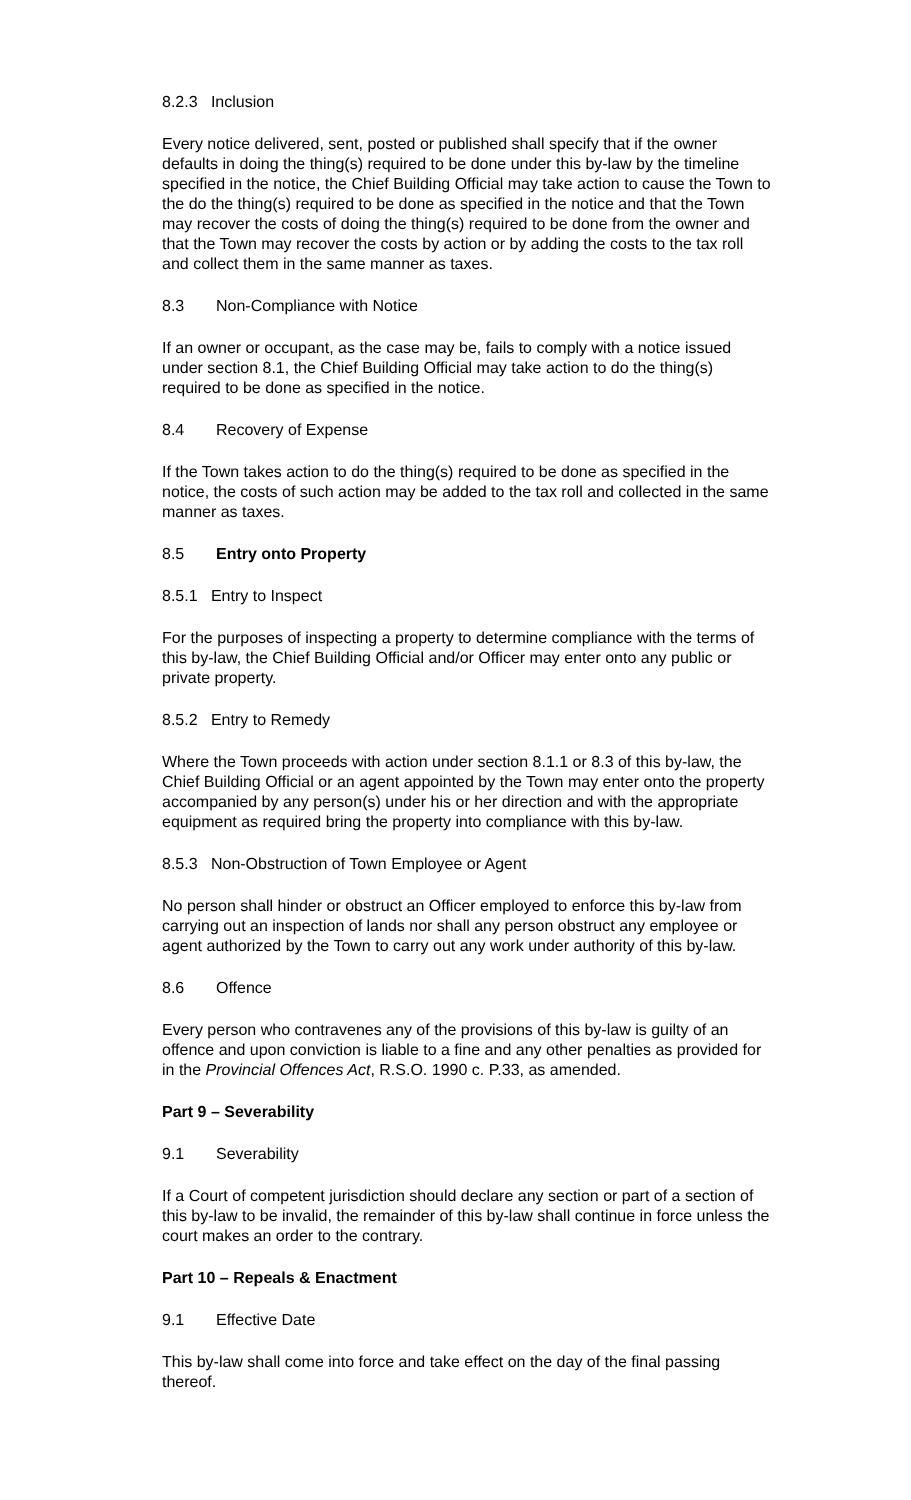8.2.3 Inclusion
Every notice delivered, sent, posted or published shall specify that if the owner defaults in doing the thing(s) required to be done under this by-law by the timeline specified in the notice, the Chief Building Official may take action to cause the Town to the do the thing(s) required to be done as specified in the notice and that the Town may recover the costs of doing the thing(s) required to be done from the owner and that the Town may recover the costs by action or by adding the costs to the tax roll and collect them in the same manner as taxes.
8.3 Non-Compliance with Notice
If an owner or occupant, as the case may be, fails to comply with a notice issued under section 8.1, the Chief Building Official may take action to do the thing(s) required to be done as specified in the notice.
8.4 Recovery of Expense
If the Town takes action to do the thing(s) required to be done as specified in the notice, the costs of such action may be added to the tax roll and collected in the same manner as taxes.
8.5 Entry onto Property
8.5.1 Entry to Inspect
For the purposes of inspecting a property to determine compliance with the terms of this by-law, the Chief Building Official and/or Officer may enter onto any public or private property.
8.5.2 Entry to Remedy
Where the Town proceeds with action under section 8.1.1 or 8.3 of this by-law, the Chief Building Official or an agent appointed by the Town may enter onto the property accompanied by any person(s) under his or her direction and with the appropriate equipment as required bring the property into compliance with this by-law.
8.5.3 Non-Obstruction of Town Employee or Agent
No person shall hinder or obstruct an Officer employed to enforce this by-law from carrying out an inspection of lands nor shall any person obstruct any employee or agent authorized by the Town to carry out any work under authority of this by-law.
8.6 Offence
Every person who contravenes any of the provisions of this by-law is guilty of an offence and upon conviction is liable to a fine and any other penalties as provided for in the Provincial Offences Act, R.S.O. 1990 c. P.33, as amended.
Part 9 – Severability
9.1 Severability
If a Court of competent jurisdiction should declare any section or part of a section of this by-law to be invalid, the remainder of this by-law shall continue in force unless the court makes an order to the contrary.
Part 10 – Repeals & Enactment
9.1 Effective Date
This by-law shall come into force and take effect on the day of the final passing thereof.